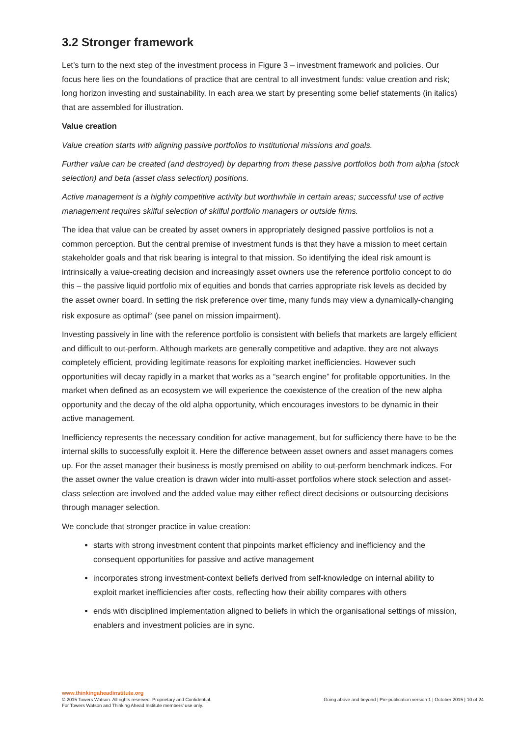3.2 Stronger framework
Let’s turn to the next step of the investment process in Figure 3 – investment framework and policies. Our focus here lies on the foundations of practice that are central to all investment funds: value creation and risk; long horizon investing and sustainability. In each area we start by presenting some belief statements (in italics) that are assembled for illustration.
Value creation
Value creation starts with aligning passive portfolios to institutional missions and goals.
Further value can be created (and destroyed) by departing from these passive portfolios both from alpha (stock selection) and beta (asset class selection) positions.
Active management is a highly competitive activity but worthwhile in certain areas; successful use of active management requires skilful selection of skilful portfolio managers or outside firms.
The idea that value can be created by asset owners in appropriately designed passive portfolios is not a common perception. But the central premise of investment funds is that they have a mission to meet certain stakeholder goals and that risk bearing is integral to that mission. So identifying the ideal risk amount is intrinsically a value-creating decision and increasingly asset owners use the reference portfolio concept to do this – the passive liquid portfolio mix of equities and bonds that carries appropriate risk levels as decided by the asset owner board. In setting the risk preference over time, many funds may view a dynamically-changing risk exposure as optimal<sup>ix</sup> (see panel on mission impairment).
Investing passively in line with the reference portfolio is consistent with beliefs that markets are largely efficient and difficult to out-perform. Although markets are generally competitive and adaptive, they are not always completely efficient, providing legitimate reasons for exploiting market inefficiencies. However such opportunities will decay rapidly in a market that works as a “search engine” for profitable opportunities. In the market when defined as an ecosystem we will experience the coexistence of the creation of the new alpha opportunity and the decay of the old alpha opportunity, which encourages investors to be dynamic in their active management.
Inefficiency represents the necessary condition for active management, but for sufficiency there have to be the internal skills to successfully exploit it. Here the difference between asset owners and asset managers comes up. For the asset manager their business is mostly premised on ability to out-perform benchmark indices. For the asset owner the value creation is drawn wider into multi-asset portfolios where stock selection and asset-class selection are involved and the added value may either reflect direct decisions or outsourcing decisions through manager selection.
We conclude that stronger practice in value creation:
starts with strong investment content that pinpoints market efficiency and inefficiency and the consequent opportunities for passive and active management
incorporates strong investment-context beliefs derived from self-knowledge on internal ability to exploit market inefficiencies after costs, reflecting how their ability compares with others
ends with disciplined implementation aligned to beliefs in which the organisational settings of mission, enablers and investment policies are in sync.
www.thinkingaheadinstitute.org
© 2015 Towers Watson. All rights reserved. Proprietary and Confidential.
For Towers Watson and Thinking Ahead Institute members’ use only.
Going above and beyond | Pre-publication version 1 | October 2015 | 10 of 24